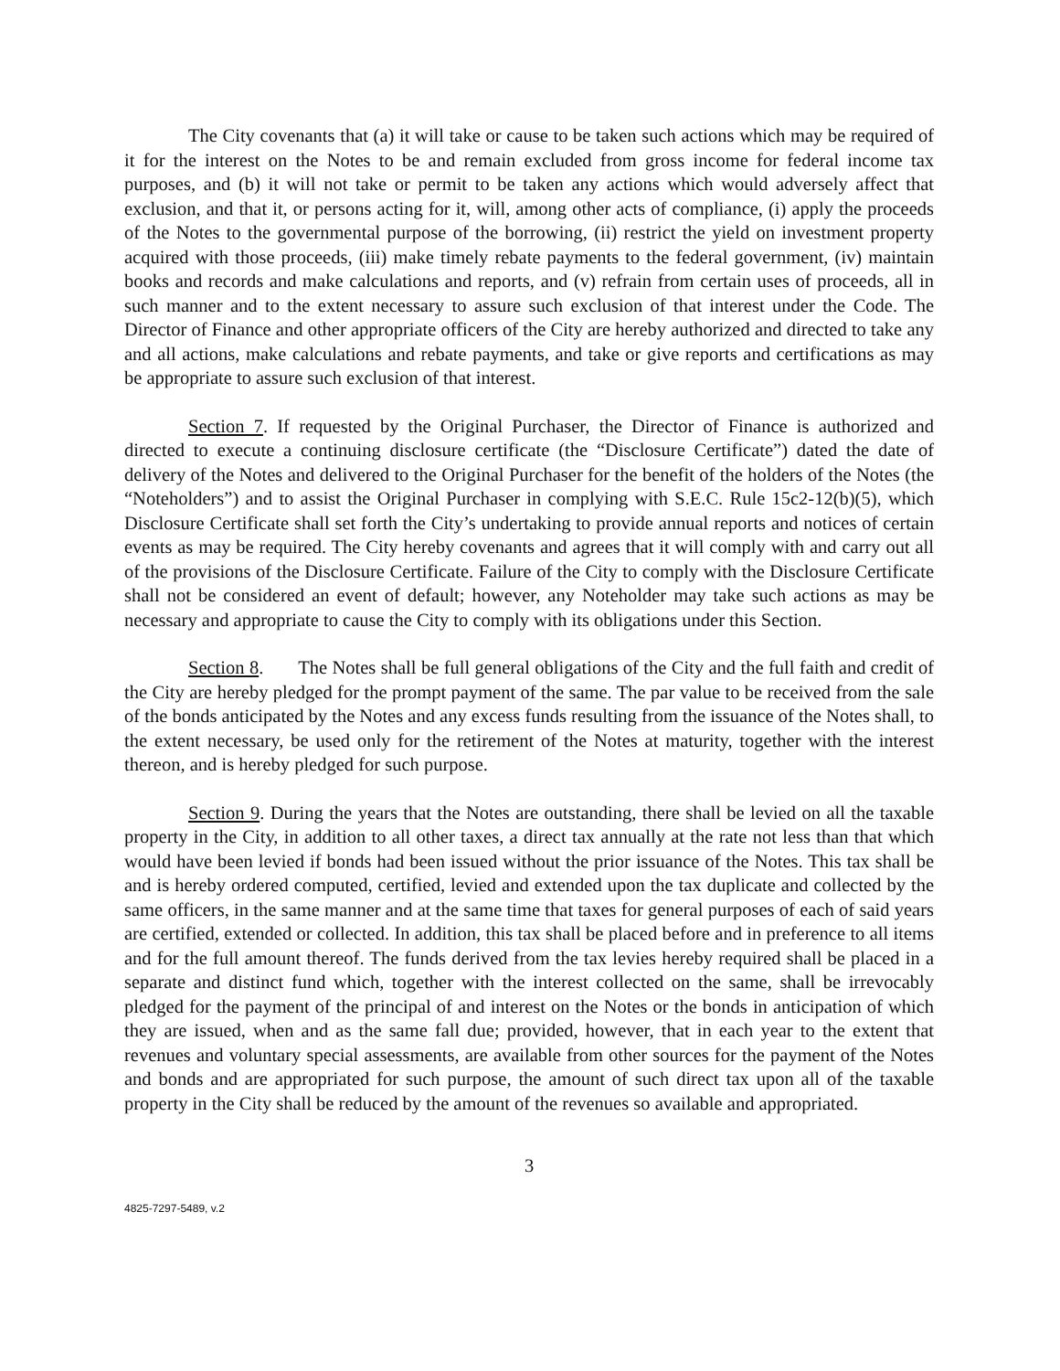The City covenants that (a) it will take or cause to be taken such actions which may be required of it for the interest on the Notes to be and remain excluded from gross income for federal income tax purposes, and (b) it will not take or permit to be taken any actions which would adversely affect that exclusion, and that it, or persons acting for it, will, among other acts of compliance, (i) apply the proceeds of the Notes to the governmental purpose of the borrowing, (ii) restrict the yield on investment property acquired with those proceeds, (iii) make timely rebate payments to the federal government, (iv) maintain books and records and make calculations and reports, and (v) refrain from certain uses of proceeds, all in such manner and to the extent necessary to assure such exclusion of that interest under the Code. The Director of Finance and other appropriate officers of the City are hereby authorized and directed to take any and all actions, make calculations and rebate payments, and take or give reports and certifications as may be appropriate to assure such exclusion of that interest.
Section 7. If requested by the Original Purchaser, the Director of Finance is authorized and directed to execute a continuing disclosure certificate (the “Disclosure Certificate”) dated the date of delivery of the Notes and delivered to the Original Purchaser for the benefit of the holders of the Notes (the “Noteholders”) and to assist the Original Purchaser in complying with S.E.C. Rule 15c2-12(b)(5), which Disclosure Certificate shall set forth the City’s undertaking to provide annual reports and notices of certain events as may be required. The City hereby covenants and agrees that it will comply with and carry out all of the provisions of the Disclosure Certificate. Failure of the City to comply with the Disclosure Certificate shall not be considered an event of default; however, any Noteholder may take such actions as may be necessary and appropriate to cause the City to comply with its obligations under this Section.
Section 8. The Notes shall be full general obligations of the City and the full faith and credit of the City are hereby pledged for the prompt payment of the same. The par value to be received from the sale of the bonds anticipated by the Notes and any excess funds resulting from the issuance of the Notes shall, to the extent necessary, be used only for the retirement of the Notes at maturity, together with the interest thereon, and is hereby pledged for such purpose.
Section 9. During the years that the Notes are outstanding, there shall be levied on all the taxable property in the City, in addition to all other taxes, a direct tax annually at the rate not less than that which would have been levied if bonds had been issued without the prior issuance of the Notes. This tax shall be and is hereby ordered computed, certified, levied and extended upon the tax duplicate and collected by the same officers, in the same manner and at the same time that taxes for general purposes of each of said years are certified, extended or collected. In addition, this tax shall be placed before and in preference to all items and for the full amount thereof. The funds derived from the tax levies hereby required shall be placed in a separate and distinct fund which, together with the interest collected on the same, shall be irrevocably pledged for the payment of the principal of and interest on the Notes or the bonds in anticipation of which they are issued, when and as the same fall due; provided, however, that in each year to the extent that revenues and voluntary special assessments, are available from other sources for the payment of the Notes and bonds and are appropriated for such purpose, the amount of such direct tax upon all of the taxable property in the City shall be reduced by the amount of the revenues so available and appropriated.
3
4825-7297-5489, v.2